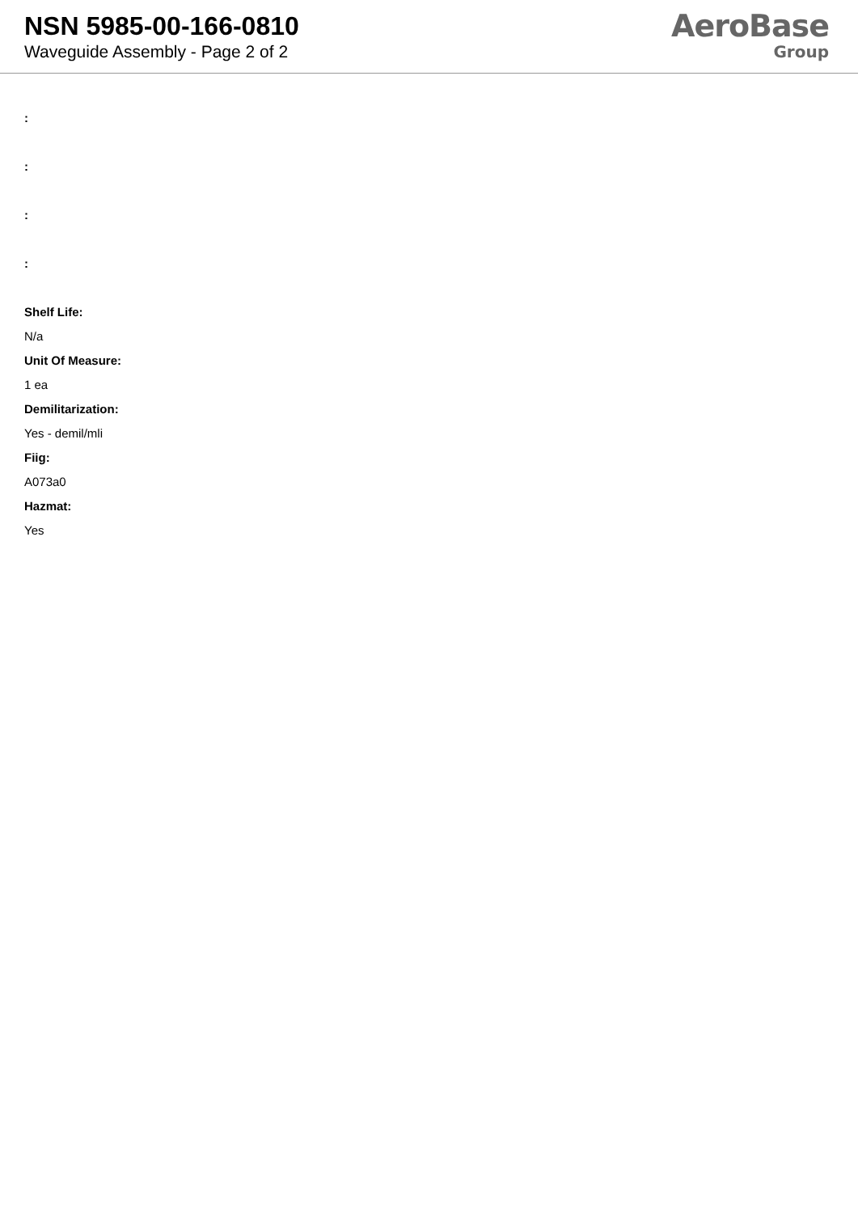NSN 5985-00-166-0810
Waveguide Assembly - Page 2 of 2
AeroBase
Group
:
:
:
:
Shelf Life:
N/a
Unit Of Measure:
1 ea
Demilitarization:
Yes - demil/mli
Fiig:
A073a0
Hazmat:
Yes